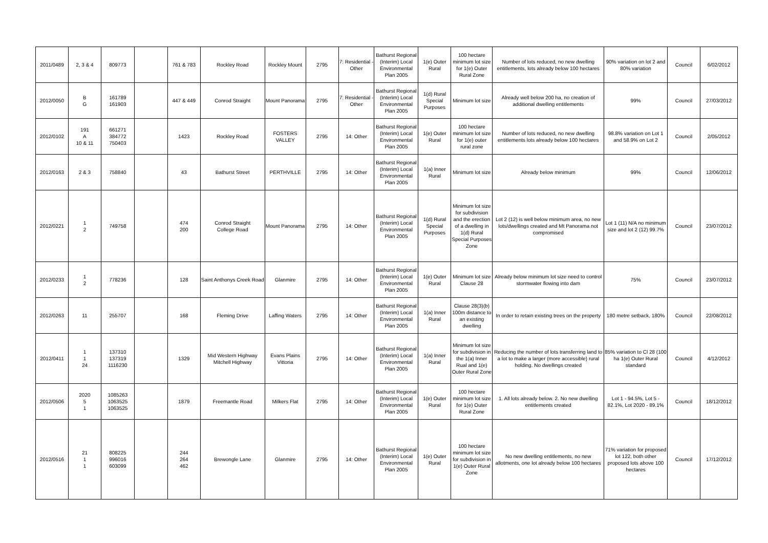| 2011/0489 | 2, 3 & 4 | 809773 | | 761 & 783 | Rockley Road | Rockley Mount | 2795 | 7: Residential - Other | Bathurst Regional (Interim) Local Environmental Plan 2005 | 1(e) Outer Rural | 100 hectare minimum lot size for 1(e) Outer Rural Zone | Number of lots reduced, no new dwelling entitlements, lots already below 100 hectares | 90% variation on lot 2 and 80% variation | Council | 6/02/2012 |
| 2012/0050 | B G | 161789 161903 | | 447 & 449 | Conrod Straight | Mount Panorama | 2795 | 7: Residential - Other | Bathurst Regional (Interim) Local Environmental Plan 2005 | 1(d) Rural Special Purposes | Minimum lot size | Already well below 200 ha, no creation of additional dwelling entitlements | 99% | Council | 27/03/2012 |
| 2012/0102 | 191 A 10 & 11 | 661271 384772 750403 | | 1423 | Rockley Road | FOSTERS VALLEY | 2795 | 14: Other | Bathurst Regional (Interim) Local Environmental Plan 2005 | 1(e) Outer Rural | 100 hectare minimum lot size for 1(e) outer rural zone | Number of lots reduced, no new dwelling entitlements lots already below 100 hectares | 98.8% variation on Lot 1 and 58.9% on Lot 2 | Council | 2/05/2012 |
| 2012/0163 | 2 & 3 | 758840 | | 43 | Bathurst Street | PERTHVILLE | 2795 | 14: Other | Bathurst Regional (Interim) Local Environmental Plan 2005 | 1(a) Inner Rural | Minimum lot size | Already below minimum | 99% | Council | 12/06/2012 |
| 2012/0221 | 1 2 | 749758 | | 474 200 | Conrod Straight College Road | Mount Panorama | 2795 | 14: Other | Bathurst Regional (Interim) Local Environmental Plan 2005 | 1(d) Rural Special Purposes | Minimum lot size for subdivision and the erection of a dwelling in 1(d) Rural Special Purposes Zone | Lot 2 (12) is well below minimum area, no new lots/dwellings created and Mt Panorama not compromised | Lot 1 (11) N/A no minimum size and lot 2 (12) 99.7% | Council | 23/07/2012 |
| 2012/0233 | 1 2 | 778236 | | 128 | Saint Anthonys Creek Road | Glanmire | 2795 | 14: Other | Bathurst Regional (Interim) Local Environmental Plan 2005 | 1(e) Outer Rural | Minimum lot size Clause 28 | Already below minimum lot size need to control stormwater flowing into dam | 75% | Council | 23/07/2012 |
| 2012/0263 | 11 | 255707 | | 168 | Fleming Drive | Laffing Waters | 2795 | 14: Other | Bathurst Regional (Interim) Local Environmental Plan 2005 | 1(a) Inner Rural | Clause 28(3)(b) 100m distance to an existing dwelling | In order to retain existing trees on the property | 180 metre setback, 180% | Council | 22/08/2012 |
| 2012/0411 | 1 1 24 | 137310 137319 1116230 | | 1329 | Mid Western Highway Mitchell Highway | Evans Plains Vittoria | 2795 | 14: Other | Bathurst Regional (Interim) Local Environmental Plan 2005 | 1(a) Inner Rural | Minimum lot size for subdivision in the 1(a) Inner Rual and 1(e) Outer Rural Zone | Reducing the number of lots transferring land to a lot to make a larger (more accessible) rural holding. No dwellings created | 85% variation to Cl 28 (100 ha 1(e) Outer Rural standard | Council | 4/12/2012 |
| 2012/0506 | 2020 5 1 | 1085263 1063525 1063525 | | 1879 | Freemantle Road | Milkers Flat | 2795 | 14: Other | Bathurst Regional (Interim) Local Environmental Plan 2005 | 1(e) Outer Rural | 100 hectare minimum lot size for 1(e) Outer Rural Zone | 1. All lots already below. 2. No new dwelling entitlements created | Lot 1 - 94.5%, Lot 5 - 82.1%, Lot 2020 - 89.1% | Council | 18/12/2012 |
| 2012/0516 | 21 1 1 | 808225 996016 603099 | | 244 264 462 | Brewongle Lane | Glanmire | 2795 | 14: Other | Bathurst Regional (Interim) Local Environmental Plan 2005 | 1(e) Outer Rural | 100 hectare minimum lot size for subdivision in 1(e) Outer Rural Zone | No new dwelling entitlements, no new allotments, one lot already below 100 hectares | 71% variation for proposed lot 122, both other proposed lots above 100 hectares | Council | 17/12/2012 |